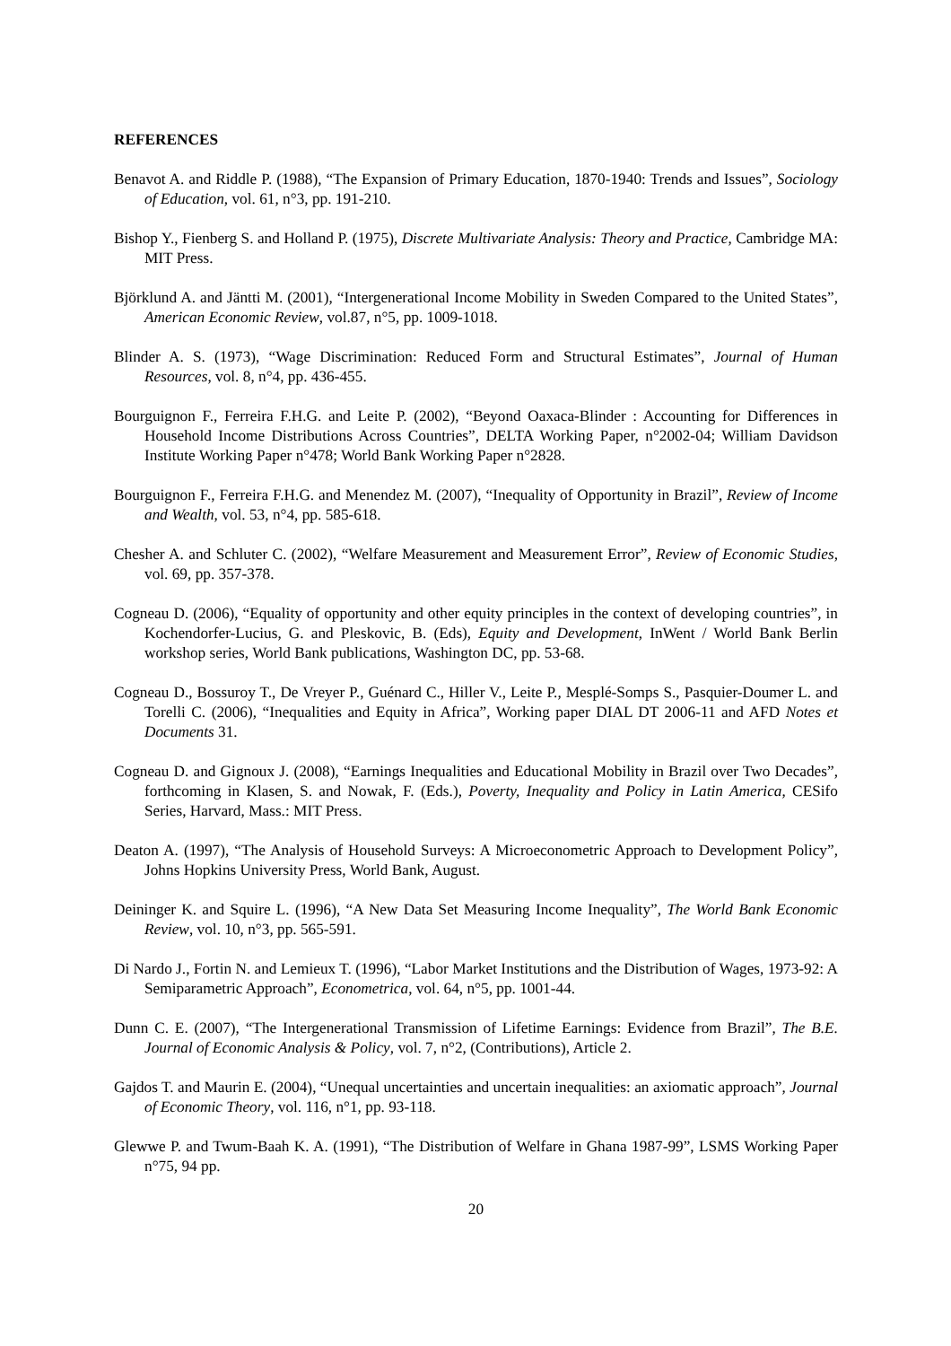REFERENCES
Benavot A. and Riddle P. (1988), “The Expansion of Primary Education, 1870-1940: Trends and Issues”, Sociology of Education, vol. 61, n°3, pp. 191-210.
Bishop Y., Fienberg S. and Holland P. (1975), Discrete Multivariate Analysis: Theory and Practice, Cambridge MA: MIT Press.
Björklund A. and Jäntti M. (2001), “Intergenerational Income Mobility in Sweden Compared to the United States”, American Economic Review, vol.87, n°5, pp. 1009-1018.
Blinder A. S. (1973), “Wage Discrimination: Reduced Form and Structural Estimates”, Journal of Human Resources, vol. 8, n°4, pp. 436-455.
Bourguignon F., Ferreira F.H.G. and Leite P. (2002), “Beyond Oaxaca-Blinder : Accounting for Differences in Household Income Distributions Across Countries”, DELTA Working Paper, n°2002-04; William Davidson Institute Working Paper n°478; World Bank Working Paper n°2828.
Bourguignon F., Ferreira F.H.G. and Menendez M. (2007), “Inequality of Opportunity in Brazil”, Review of Income and Wealth, vol. 53, n°4, pp. 585-618.
Chesher A. and Schluter C. (2002), “Welfare Measurement and Measurement Error”, Review of Economic Studies, vol. 69, pp. 357-378.
Cogneau D. (2006), “Equality of opportunity and other equity principles in the context of developing countries”, in Kochendorfer-Lucius, G. and Pleskovic, B. (Eds), Equity and Development, InWent / World Bank Berlin workshop series, World Bank publications, Washington DC, pp. 53-68.
Cogneau D., Bossuroy T., De Vreyer P., Guénard C., Hiller V., Leite P., Mesplé-Somps S., Pasquier-Doumer L. and Torelli C. (2006), “Inequalities and Equity in Africa”, Working paper DIAL DT 2006-11 and AFD Notes et Documents 31.
Cogneau D. and Gignoux J. (2008), “Earnings Inequalities and Educational Mobility in Brazil over Two Decades”, forthcoming in Klasen, S. and Nowak, F. (Eds.), Poverty, Inequality and Policy in Latin America, CESifo Series, Harvard, Mass.: MIT Press.
Deaton A. (1997), “The Analysis of Household Surveys: A Microeconometric Approach to Development Policy”, Johns Hopkins University Press, World Bank, August.
Deininger K. and Squire L. (1996), “A New Data Set Measuring Income Inequality”, The World Bank Economic Review, vol. 10, n°3, pp. 565-591.
Di Nardo J., Fortin N. and Lemieux T. (1996), “Labor Market Institutions and the Distribution of Wages, 1973-92: A Semiparametric Approach”, Econometrica, vol. 64, n°5, pp. 1001-44.
Dunn C. E. (2007), “The Intergenerational Transmission of Lifetime Earnings: Evidence from Brazil”, The B.E. Journal of Economic Analysis & Policy, vol. 7, n°2, (Contributions), Article 2.
Gajdos T. and Maurin E. (2004), “Unequal uncertainties and uncertain inequalities: an axiomatic approach”, Journal of Economic Theory, vol. 116, n°1, pp. 93-118.
Glewwe P. and Twum-Baah K. A. (1991), “The Distribution of Welfare in Ghana 1987-99”, LSMS Working Paper n°75, 94 pp.
20